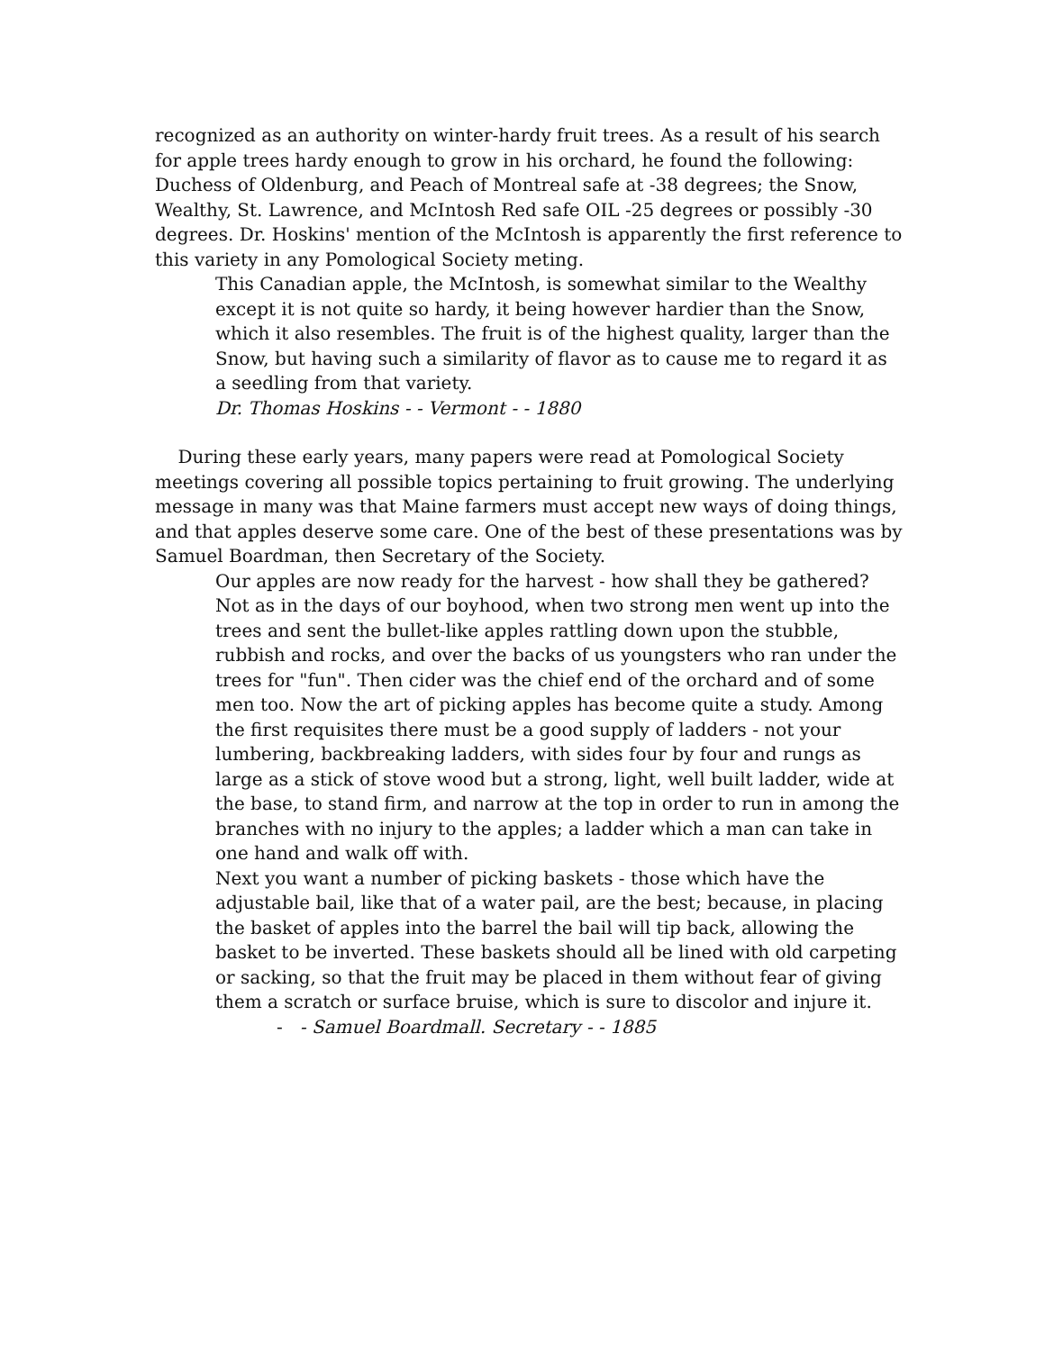recognized as an authority on winter-hardy fruit trees. As a result of his search for apple trees hardy enough to grow in his orchard, he found the following: Duchess of Oldenburg, and Peach of Montreal safe at -38 degrees; the Snow, Wealthy, St. Lawrence, and McIntosh Red safe OIL -25 degrees or possibly -30 degrees. Dr. Hoskins' mention of the McIntosh is apparently the first reference to this variety in any Pomological Society meting.
This Canadian apple, the McIntosh, is somewhat similar to the Wealthy except it is not quite so hardy, it being however hardier than the Snow, which it also resembles. The fruit is of the highest quality, larger than the Snow, but having such a similarity of flavor as to cause me to regard it as a seedling from that variety.
Dr. Thomas Hoskins - - Vermont - - 1880
During these early years, many papers were read at Pomological Society meetings covering all possible topics pertaining to fruit growing. The underlying message in many was that Maine farmers must accept new ways of doing things, and that apples deserve some care. One of the best of these presentations was by Samuel Boardman, then Secretary of the Society.
Our apples are now ready for the harvest - how shall they be gathered? Not as in the days of our boyhood, when two strong men went up into the trees and sent the bullet-like apples rattling down upon the stubble, rubbish and rocks, and over the backs of us youngsters who ran under the trees for "fun". Then cider was the chief end of the orchard and of some men too. Now the art of picking apples has become quite a study. Among the first requisites there must be a good supply of ladders - not your lumbering, backbreaking ladders, with sides four by four and rungs as large as a stick of stove wood but a strong, light, well built ladder, wide at the base, to stand firm, and narrow at the top in order to run in among the branches with no injury to the apples; a ladder which a man can take in one hand and walk off with.
Next you want a number of picking baskets - those which have the adjustable bail, like that of a water pail, are the best; because, in placing the basket of apples into the barrel the bail will tip back, allowing the basket to be inverted. These baskets should all be lined with old carpeting or sacking, so that the fruit may be placed in them without fear of giving them a scratch or surface bruise, which is sure to discolor and injure it.
- - Samuel Boardmall. Secretary - - 1885